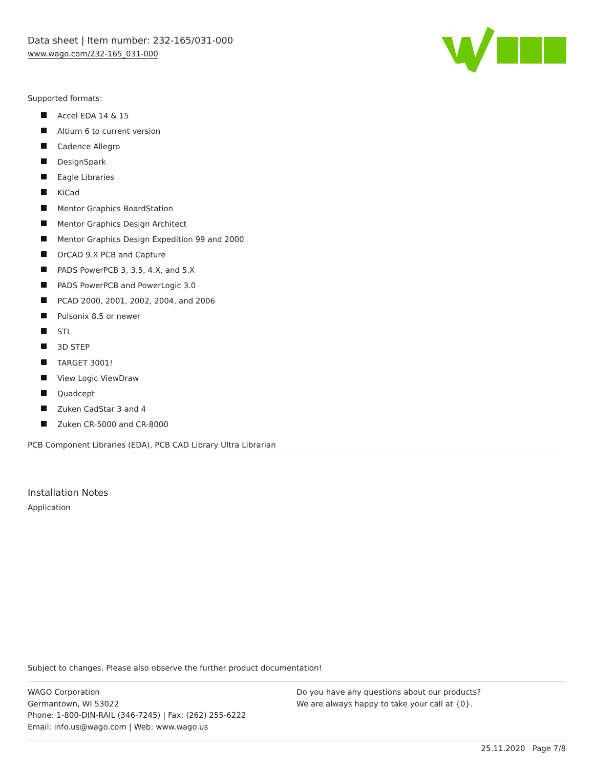Data sheet | Item number: 232-165/031-000
www.wago.com/232-165_031-000
Supported formats:
Accel EDA 14 & 15
Altium 6 to current version
Cadence Allegro
DesignSpark
Eagle Libraries
KiCad
Mentor Graphics BoardStation
Mentor Graphics Design Architect
Mentor Graphics Design Expedition 99 and 2000
OrCAD 9.X PCB and Capture
PADS PowerPCB 3, 3.5, 4.X, and 5.X
PADS PowerPCB and PowerLogic 3.0
PCAD 2000, 2001, 2002, 2004, and 2006
Pulsonix 8.5 or newer
STL
3D STEP
TARGET 3001!
View Logic ViewDraw
Quadcept
Zuken CadStar 3 and 4
Zuken CR-5000 and CR-8000
PCB Component Libraries (EDA), PCB CAD Library Ultra Librarian
Installation Notes
Application
Subject to changes. Please also observe the further product documentation!
WAGO Corporation
Germantown, WI 53022
Phone: 1-800-DIN-RAIL (346-7245) | Fax: (262) 255-6222
Email: info.us@wago.com | Web: www.wago.us
Do you have any questions about our products?
We are always happy to take your call at {0}.
25.11.2020 Page 7/8